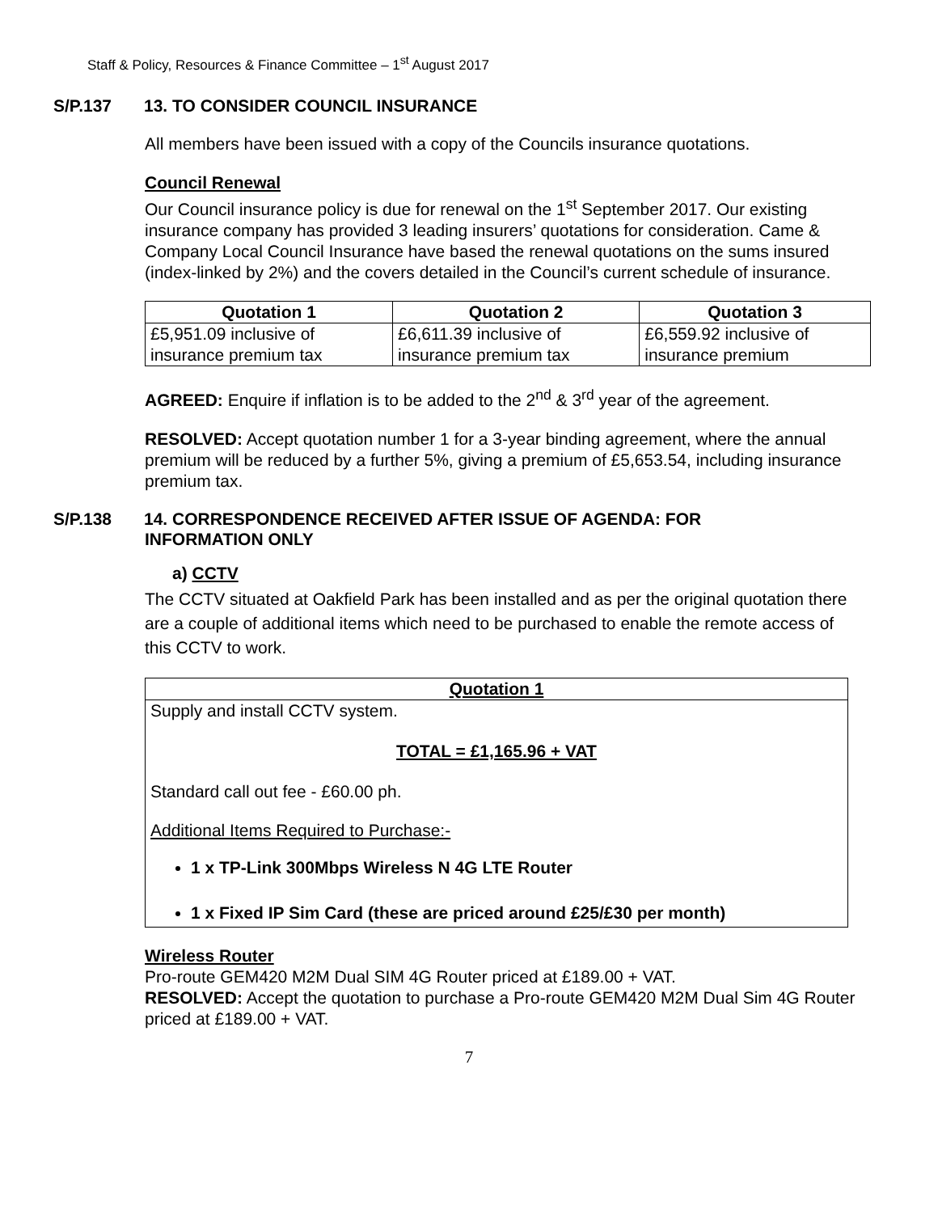Staff & Policy, Resources & Finance Committee – 1<sup>st</sup> August 2017
S/P.137 13. TO CONSIDER COUNCIL INSURANCE
All members have been issued with a copy of the Councils insurance quotations.
Council Renewal
Our Council insurance policy is due for renewal on the 1<sup>st</sup> September 2017. Our existing insurance company has provided 3 leading insurers’ quotations for consideration. Came & Company Local Council Insurance have based the renewal quotations on the sums insured (index-linked by 2%) and the covers detailed in the Council’s current schedule of insurance.
| Quotation 1 | Quotation 2 | Quotation 3 |
| --- | --- | --- |
| £5,951.09 inclusive of insurance premium tax | £6,611.39 inclusive of insurance premium tax | £6,559.92 inclusive of insurance premium |
AGREED: Enquire if inflation is to be added to the 2<sup>nd</sup> & 3<sup>rd</sup> year of the agreement.
RESOLVED: Accept quotation number 1 for a 3-year binding agreement, where the annual premium will be reduced by a further 5%, giving a premium of £5,653.54, including insurance premium tax.
S/P.138 14. CORRESPONDENCE RECEIVED AFTER ISSUE OF AGENDA: FOR
INFORMATION ONLY
a) CCTV
The CCTV situated at Oakfield Park has been installed and as per the original quotation there are a couple of additional items which need to be purchased to enable the remote access of this CCTV to work.
| Quotation 1 |
| --- |
| Supply and install CCTV system. TOTAL = £1,165.96 + VAT Standard call out fee - £60.00 ph. Additional Items Required to Purchase:- 1 x TP-Link 300Mbps Wireless N 4G LTE Router 1 x Fixed IP Sim Card (these are priced around £25/£30 per month) |
Wireless Router
Pro-route GEM420 M2M Dual SIM 4G Router priced at £189.00 + VAT.
RESOLVED: Accept the quotation to purchase a Pro-route GEM420 M2M Dual Sim 4G Router priced at £189.00 + VAT.
7